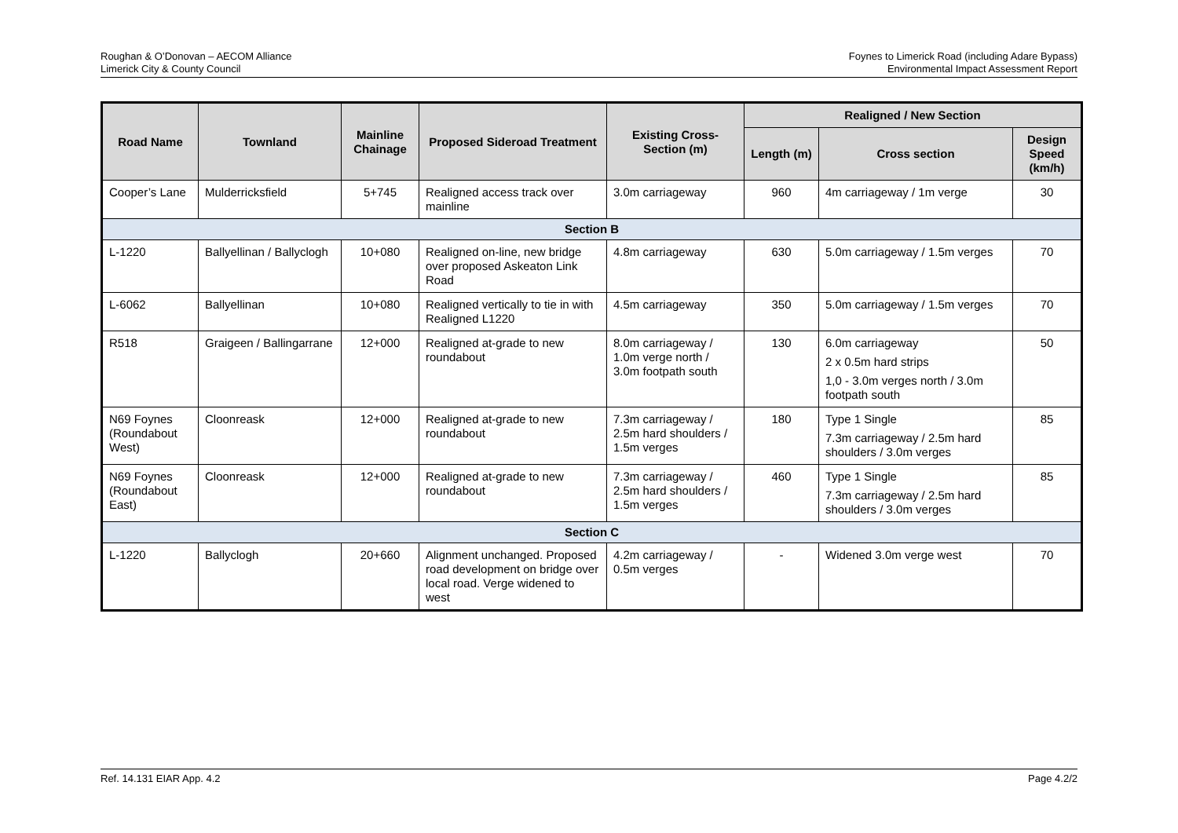Roughan & O’Donovan – AECOM Alliance
Limerick City & County Council
Foynes to Limerick Road (including Adare Bypass)
Environmental Impact Assessment Report
| Road Name | Townland | Mainline Chainage | Proposed Sideroad Treatment | Existing Cross-Section (m) | Realigned / New Section | | |
| --- | --- | --- | --- | --- | --- | --- | --- |
| | | | | | Length (m) | Cross section | Design Speed (km/h) |
| Cooper’s Lane | Mulderricksfield | 5+745 | Realigned access track over mainline | 3.0m carriageway | 960 | 4m carriageway / 1m verge | 30 |
| Section B | | | | | | | |
| L-1220 | Ballyellinan / Ballyclogh | 10+080 | Realigned on-line, new bridge over proposed Askeaton Link Road | 4.8m carriageway | 630 | 5.0m carriageway / 1.5m verges | 70 |
| L-6062 | Ballyellinan | 10+080 | Realigned vertically to tie in with Realigned L1220 | 4.5m carriageway | 350 | 5.0m carriageway / 1.5m verges | 70 |
| R518 | Graigeen / Ballingarrane | 12+000 | Realigned at-grade to new roundabout | 8.0m carriageway / 1.0m verge north / 3.0m footpath south | 130 | 6.0m carriageway 2 x 0.5m hard strips 1,0 - 3.0m verges north / 3.0m footpath south | 50 |
| N69 Foynes (Roundabout West) | Cloonreask | 12+000 | Realigned at-grade to new roundabout | 7.3m carriageway / 2.5m hard shoulders / 1.5m verges | 180 | Type 1 Single 7.3m carriageway / 2.5m hard shoulders / 3.0m verges | 85 |
| N69 Foynes (Roundabout East) | Cloonreask | 12+000 | Realigned at-grade to new roundabout | 7.3m carriageway / 2.5m hard shoulders / 1.5m verges | 460 | Type 1 Single 7.3m carriageway / 2.5m hard shoulders / 3.0m verges | 85 |
| Section C | | | | | | | |
| L-1220 | Ballyclogh | 20+660 | Alignment unchanged. Proposed road development on bridge over local road. Verge widened to west | 4.2m carriageway / 0.5m verges | - | Widened 3.0m verge west | 70 |
Ref. 14.131 EIAR App. 4.2 Page 4.2/2